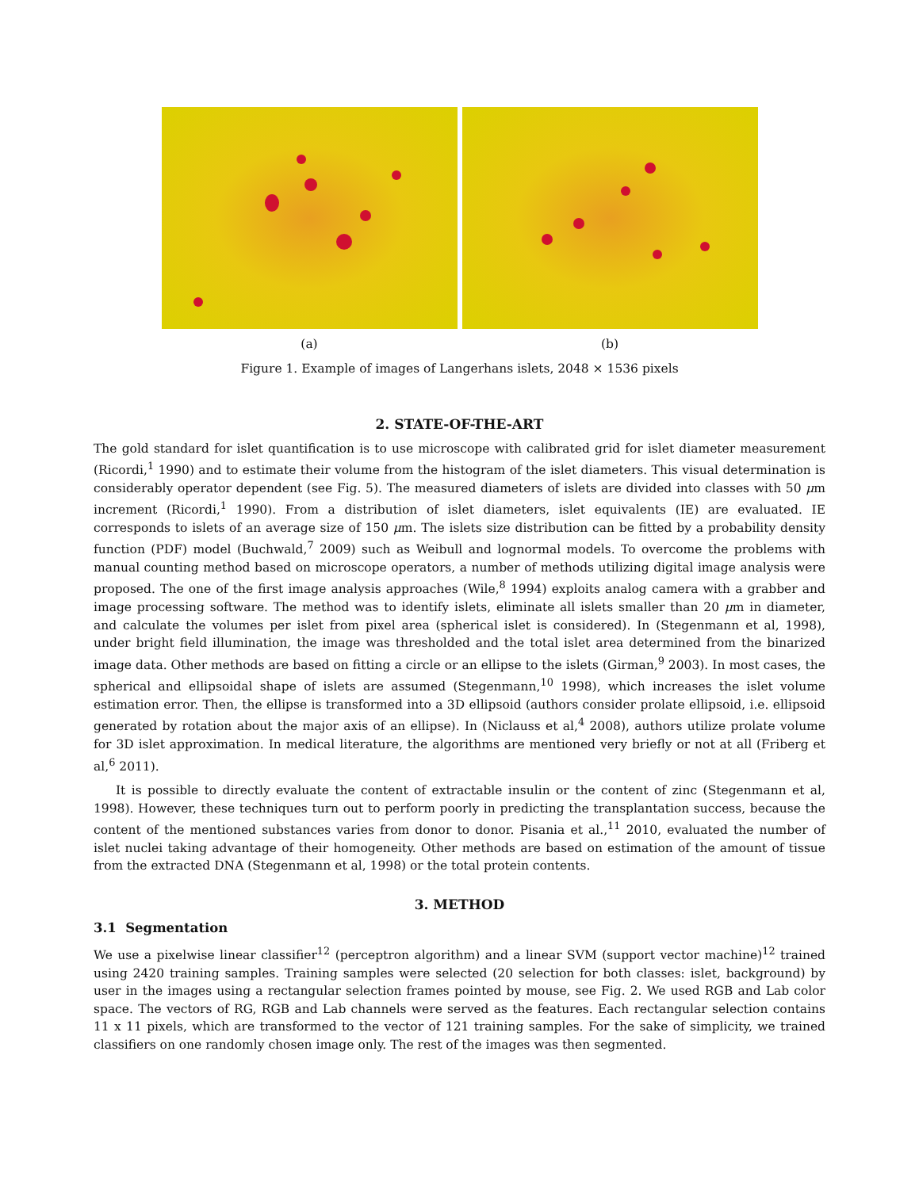(a) (b)
Figure 1. Example of images of Langerhans islets, 2048 × 1536 pixels
2. STATE-OF-THE-ART
The gold standard for islet quantification is to use microscope with calibrated grid for islet diameter measurement (Ricordi,<sup>1</sup> 1990) and to estimate their volume from the histogram of the islet diameters. This visual determination is considerably operator dependent (see Fig. 5). The measured diameters of islets are divided into classes with 50 μm increment (Ricordi,<sup>1</sup> 1990). From a distribution of islet diameters, islet equivalents (IE) are evaluated. IE corresponds to islets of an average size of 150 μm. The islets size distribution can be fitted by a probability density function (PDF) model (Buchwald,<sup>7</sup> 2009) such as Weibull and lognormal models. To overcome the problems with manual counting method based on microscope operators, a number of methods utilizing digital image analysis were proposed. The one of the first image analysis approaches (Wile,<sup>8</sup> 1994) exploits analog camera with a grabber and image processing software. The method was to identify islets, eliminate all islets smaller than 20 μm in diameter, and calculate the volumes per islet from pixel area (spherical islet is considered). In (Stegenmann et al, 1998), under bright field illumination, the image was thresholded and the total islet area determined from the binarized image data. Other methods are based on fitting a circle or an ellipse to the islets (Girman,<sup>9</sup> 2003). In most cases, the spherical and ellipsoidal shape of islets are assumed (Stegenmann,<sup>10</sup> 1998), which increases the islet volume estimation error. Then, the ellipse is transformed into a 3D ellipsoid (authors consider prolate ellipsoid, i.e. ellipsoid generated by rotation about the major axis of an ellipse). In (Niclauss et al,<sup>4</sup> 2008), authors utilize prolate volume for 3D islet approximation. In medical literature, the algorithms are mentioned very briefly or not at all (Friberg et al,<sup>6</sup> 2011).
It is possible to directly evaluate the content of extractable insulin or the content of zinc (Stegenmann et al, 1998). However, these techniques turn out to perform poorly in predicting the transplantation success, because the content of the mentioned substances varies from donor to donor. Pisania et al.,<sup>11</sup> 2010, evaluated the number of islet nuclei taking advantage of their homogeneity. Other methods are based on estimation of the amount of tissue from the extracted DNA (Stegenmann et al, 1998) or the total protein contents.
3. METHOD
3.1 Segmentation
We use a pixelwise linear classifier<sup>12</sup> (perceptron algorithm) and a linear SVM (support vector machine)<sup>12</sup> trained using 2420 training samples. Training samples were selected (20 selection for both classes: islet, background) by user in the images using a rectangular selection frames pointed by mouse, see Fig. 2. We used RGB and Lab color space. The vectors of RG, RGB and Lab channels were served as the features. Each rectangular selection contains 11 x 11 pixels, which are transformed to the vector of 121 training samples. For the sake of simplicity, we trained classifiers on one randomly chosen image only. The rest of the images was then segmented.